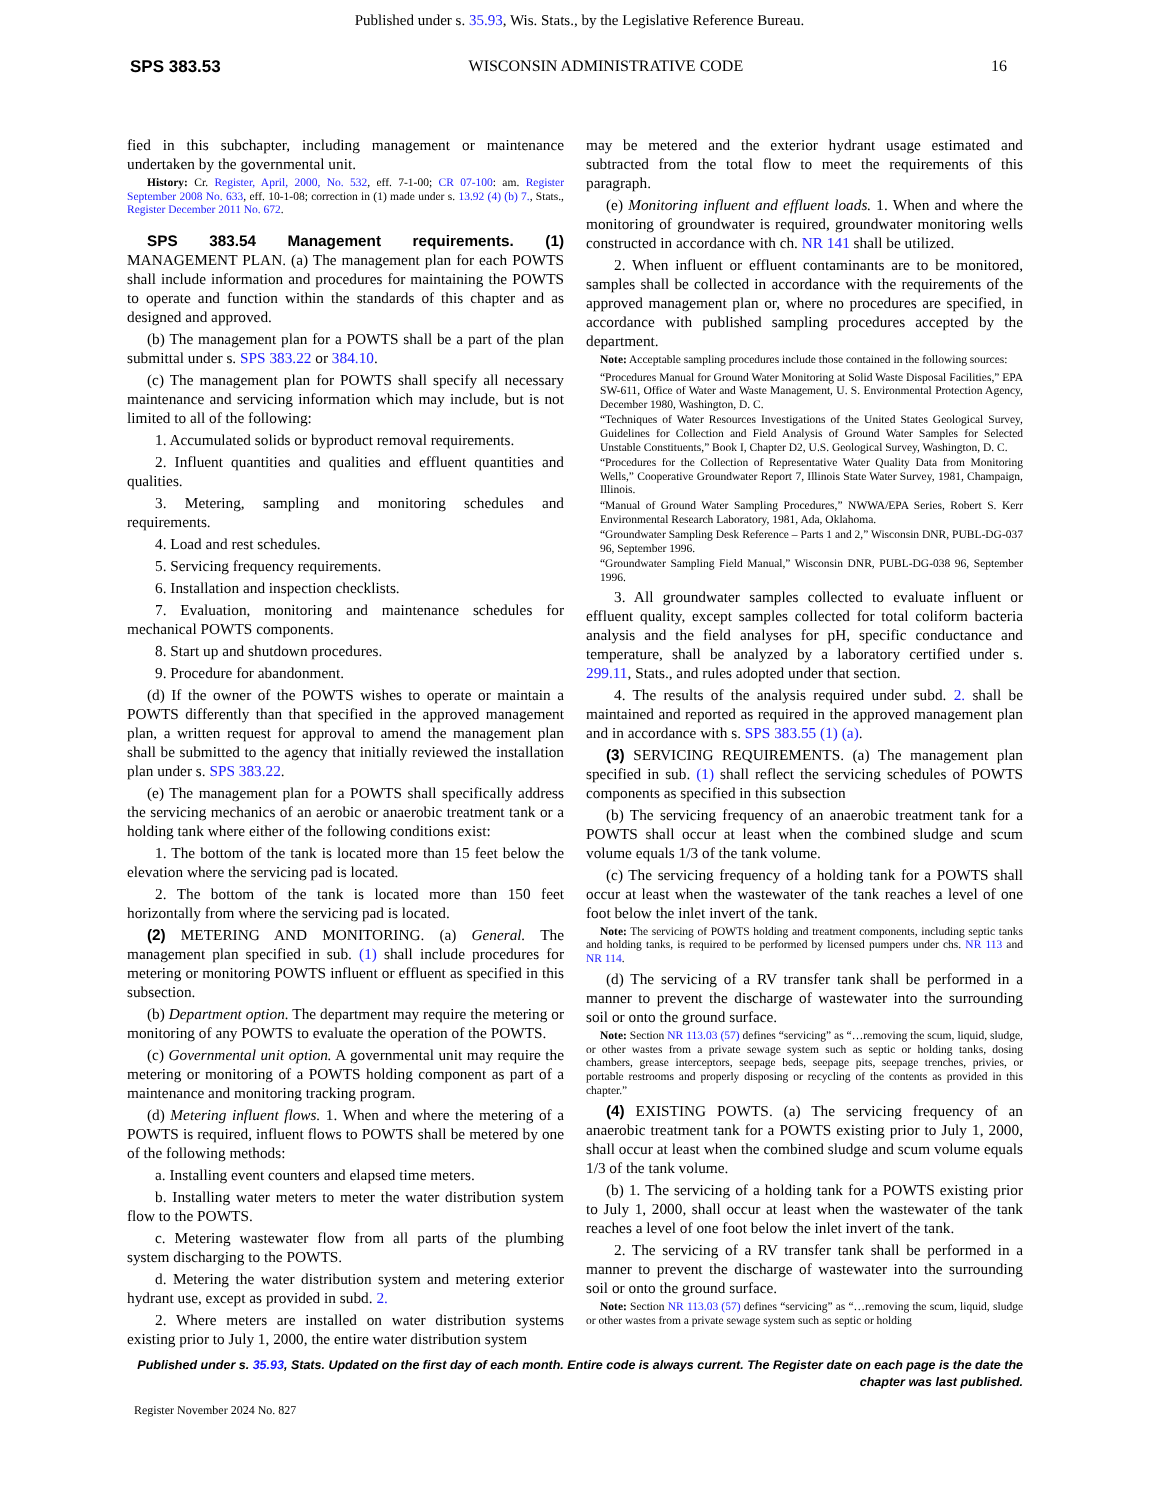Published under s. 35.93, Wis. Stats., by the Legislative Reference Bureau.
SPS 383.53 WISCONSIN ADMINISTRATIVE CODE 16
fied in this subchapter, including management or maintenance undertaken by the governmental unit.
History: Cr. Register, April, 2000, No. 532, eff. 7-1-00; CR 07-100: am. Register September 2008 No. 633, eff. 10-1-08; correction in (1) made under s. 13.92 (4) (b) 7., Stats., Register December 2011 No. 672.
SPS 383.54 Management requirements. (1) MANAGEMENT PLAN. (a) The management plan for each POWTS shall include information and procedures for maintaining the POWTS to operate and function within the standards of this chapter and as designed and approved.
(b) The management plan for a POWTS shall be a part of the plan submittal under s. SPS 383.22 or 384.10.
(c) The management plan for POWTS shall specify all necessary maintenance and servicing information which may include, but is not limited to all of the following:
1. Accumulated solids or byproduct removal requirements.
2. Influent quantities and qualities and effluent quantities and qualities.
3. Metering, sampling and monitoring schedules and requirements.
4. Load and rest schedules.
5. Servicing frequency requirements.
6. Installation and inspection checklists.
7. Evaluation, monitoring and maintenance schedules for mechanical POWTS components.
8. Start up and shutdown procedures.
9. Procedure for abandonment.
(d) If the owner of the POWTS wishes to operate or maintain a POWTS differently than that specified in the approved management plan, a written request for approval to amend the management plan shall be submitted to the agency that initially reviewed the installation plan under s. SPS 383.22.
(e) The management plan for a POWTS shall specifically address the servicing mechanics of an aerobic or anaerobic treatment tank or a holding tank where either of the following conditions exist:
1. The bottom of the tank is located more than 15 feet below the elevation where the servicing pad is located.
2. The bottom of the tank is located more than 150 feet horizontally from where the servicing pad is located.
(2) METERING AND MONITORING. (a) General. The management plan specified in sub. (1) shall include procedures for metering or monitoring POWTS influent or effluent as specified in this subsection.
(b) Department option. The department may require the metering or monitoring of any POWTS to evaluate the operation of the POWTS.
(c) Governmental unit option. A governmental unit may require the metering or monitoring of a POWTS holding component as part of a maintenance and monitoring tracking program.
(d) Metering influent flows. 1. When and where the metering of a POWTS is required, influent flows to POWTS shall be metered by one of the following methods:
a. Installing event counters and elapsed time meters.
b. Installing water meters to meter the water distribution system flow to the POWTS.
c. Metering wastewater flow from all parts of the plumbing system discharging to the POWTS.
d. Metering the water distribution system and metering exterior hydrant use, except as provided in subd. 2.
2. Where meters are installed on water distribution systems existing prior to July 1, 2000, the entire water distribution system
may be metered and the exterior hydrant usage estimated and subtracted from the total flow to meet the requirements of this paragraph.
(e) Monitoring influent and effluent loads. 1. When and where the monitoring of groundwater is required, groundwater monitoring wells constructed in accordance with ch. NR 141 shall be utilized.
2. When influent or effluent contaminants are to be monitored, samples shall be collected in accordance with the requirements of the approved management plan or, where no procedures are specified, in accordance with published sampling procedures accepted by the department.
Note: Acceptable sampling procedures include those contained in the following sources:
“Procedures Manual for Ground Water Monitoring at Solid Waste Disposal Facilities,” EPA SW-611, Office of Water and Waste Management, U. S. Environmental Protection Agency, December 1980, Washington, D. C.
“Techniques of Water Resources Investigations of the United States Geological Survey, Guidelines for Collection and Field Analysis of Ground Water Samples for Selected Unstable Constituents,” Book I, Chapter D2, U.S. Geological Survey, Washington, D. C.
“Procedures for the Collection of Representative Water Quality Data from Monitoring Wells,” Cooperative Groundwater Report 7, Illinois State Water Survey, 1981, Champaign, Illinois.
“Manual of Ground Water Sampling Procedures,” NWWA/EPA Series, Robert S. Kerr Environmental Research Laboratory, 1981, Ada, Oklahoma.
“Groundwater Sampling Desk Reference – Parts 1 and 2,” Wisconsin DNR, PUBL-DG-037 96, September 1996.
“Groundwater Sampling Field Manual,” Wisconsin DNR, PUBL-DG-038 96, September 1996.
3. All groundwater samples collected to evaluate influent or effluent quality, except samples collected for total coliform bacteria analysis and the field analyses for pH, specific conductance and temperature, shall be analyzed by a laboratory certified under s. 299.11, Stats., and rules adopted under that section.
4. The results of the analysis required under subd. 2. shall be maintained and reported as required in the approved management plan and in accordance with s. SPS 383.55 (1) (a).
(3) SERVICING REQUIREMENTS. (a) The management plan specified in sub. (1) shall reflect the servicing schedules of POWTS components as specified in this subsection
(b) The servicing frequency of an anaerobic treatment tank for a POWTS shall occur at least when the combined sludge and scum volume equals 1/3 of the tank volume.
(c) The servicing frequency of a holding tank for a POWTS shall occur at least when the wastewater of the tank reaches a level of one foot below the inlet invert of the tank.
Note: The servicing of POWTS holding and treatment components, including septic tanks and holding tanks, is required to be performed by licensed pumpers under chs. NR 113 and NR 114.
(d) The servicing of a RV transfer tank shall be performed in a manner to prevent the discharge of wastewater into the surrounding soil or onto the ground surface.
Note: Section NR 113.03 (57) defines “servicing” as “…removing the scum, liquid, sludge, or other wastes from a private sewage system such as septic or holding tanks, dosing chambers, grease interceptors, seepage beds, seepage pits, seepage trenches, privies, or portable restrooms and properly disposing or recycling of the contents as provided in this chapter.”
(4) EXISTING POWTS. (a) The servicing frequency of an anaerobic treatment tank for a POWTS existing prior to July 1, 2000, shall occur at least when the combined sludge and scum volume equals 1/3 of the tank volume.
(b) 1. The servicing of a holding tank for a POWTS existing prior to July 1, 2000, shall occur at least when the wastewater of the tank reaches a level of one foot below the inlet invert of the tank.
2. The servicing of a RV transfer tank shall be performed in a manner to prevent the discharge of wastewater into the surrounding soil or onto the ground surface.
Note: Section NR 113.03 (57) defines “servicing” as “…removing the scum, liquid, sludge or other wastes from a private sewage system such as septic or holding
Published under s. 35.93, Stats. Updated on the first day of each month. Entire code is always current. The Register date on each page is the date the chapter was last published.
Register November 2024 No. 827